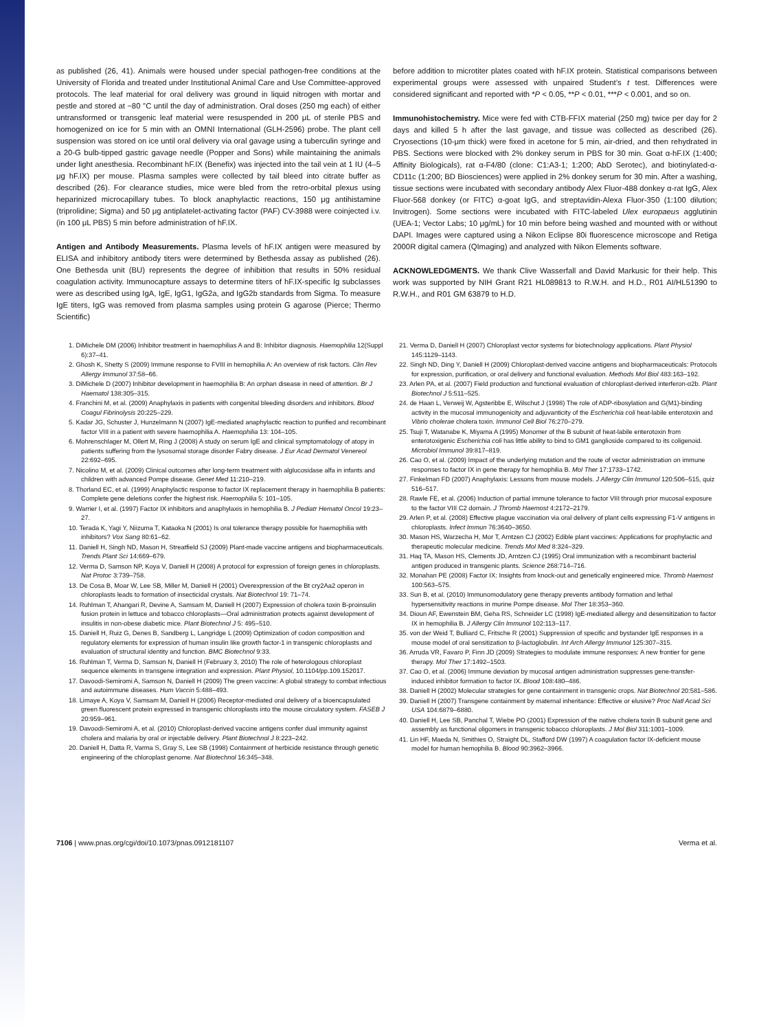as published (26, 41). Animals were housed under special pathogen-free conditions at the University of Florida and treated under Institutional Animal Care and Use Committee-approved protocols. The leaf material for oral delivery was ground in liquid nitrogen with mortar and pestle and stored at −80 °C until the day of administration. Oral doses (250 mg each) of either untransformed or transgenic leaf material were resuspended in 200 μL of sterile PBS and homogenized on ice for 5 min with an OMNI International (GLH-2596) probe. The plant cell suspension was stored on ice until oral delivery via oral gavage using a tuberculin syringe and a 20-G bulb-tipped gastric gavage needle (Popper and Sons) while maintaining the animals under light anesthesia. Recombinant hF.IX (Benefix) was injected into the tail vein at 1 IU (4–5 μg hF.IX) per mouse. Plasma samples were collected by tail bleed into citrate buffer as described (26). For clearance studies, mice were bled from the retro-orbital plexus using heparinized microcapillary tubes. To block anaphylactic reactions, 150 μg antihistamine (triprolidine; Sigma) and 50 μg antiplatelet-activating factor (PAF) CV-3988 were coinjected i.v. (in 100 μL PBS) 5 min before administration of hF.IX.
Antigen and Antibody Measurements. Plasma levels of hF.IX antigen were measured by ELISA and inhibitory antibody titers were determined by Bethesda assay as published (26). One Bethesda unit (BU) represents the degree of inhibition that results in 50% residual coagulation activity. Immunocapture assays to determine titers of hF.IX-specific Ig subclasses were as described using IgA, IgE, IgG1, IgG2a, and IgG2b standards from Sigma. To measure IgE titers, IgG was removed from plasma samples using protein G agarose (Pierce; Thermo Scientific)
before addition to microtiter plates coated with hF.IX protein. Statistical comparisons between experimental groups were assessed with unpaired Student’s t test. Differences were considered significant and reported with *P < 0.05, **P < 0.01, ***P < 0.001, and so on.
Immunohistochemistry. Mice were fed with CTB-FFIX material (250 mg) twice per day for 2 days and killed 5 h after the last gavage, and tissue was collected as described (26). Cryosections (10-μm thick) were fixed in acetone for 5 min, air-dried, and then rehydrated in PBS. Sections were blocked with 2% donkey serum in PBS for 30 min. Goat α-hF.IX (1:400; Affinity Biologicals), rat α-F4/80 (clone: C1:A3-1; 1:200; AbD Serotec), and biotinylated-α-CD11c (1:200; BD Biosciences) were applied in 2% donkey serum for 30 min. After a washing, tissue sections were incubated with secondary antibody Alex Fluor-488 donkey α-rat IgG, Alex Fluor-568 donkey (or FITC) α-goat IgG, and streptavidin-Alexa Fluor-350 (1:100 dilution; Invitrogen). Some sections were incubated with FITC-labeled Ulex europaeus agglutinin (UEA-1; Vector Labs; 10 μg/mL) for 10 min before being washed and mounted with or without DAPI. Images were captured using a Nikon Eclipse 80i fluorescence microscope and Retiga 2000R digital camera (QImaging) and analyzed with Nikon Elements software.
ACKNOWLEDGMENTS. We thank Clive Wasserfall and David Markusic for their help. This work was supported by NIH Grant R21 HL089813 to R.W.H. and H.D., R01 AI/HL51390 to R.W.H., and R01 GM 63879 to H.D.
1. DiMichele DM (2006) Inhibitor treatment in haemophilias A and B: Inhibitor diagnosis. Haemophilia 12(Suppl 6):37–41.
2. Ghosh K, Shetty S (2009) Immune response to FVIII in hemophilia A: An overview of risk factors. Clin Rev Allergy Immunol 37:58–66.
3. DiMichele D (2007) Inhibitor development in haemophilia B: An orphan disease in need of attention. Br J Haematol 138:305–315.
4. Franchini M, et al. (2009) Anaphylaxis in patients with congenital bleeding disorders and inhibitors. Blood Coagul Fibrinolysis 20:225–229.
5. Kadar JG, Schuster J, Hunzelmann N (2007) IgE-mediated anaphylactic reaction to purified and recombinant factor VIII in a patient with severe haemophilia A. Haemophilia 13: 104–105.
6. Mohrenschlager M, Ollert M, Ring J (2008) A study on serum IgE and clinical symptomatology of atopy in patients suffering from the lysosomal storage disorder Fabry disease. J Eur Acad Dermatol Venereol 22:692–695.
7. Nicolino M, et al. (2009) Clinical outcomes after long-term treatment with alglucosidase alfa in infants and children with advanced Pompe disease. Genet Med 11:210–219.
8. Thorland EC, et al. (1999) Anaphylactic response to factor IX replacement therapy in haemophilia B patients: Complete gene deletions confer the highest risk. Haemophilia 5: 101–105.
9. Warrier I, et al. (1997) Factor IX inhibitors and anaphylaxis in hemophilia B. J Pediatr Hematol Oncol 19:23–27.
10. Terada K, Yagi Y, Niizuma T, Kataoka N (2001) Is oral tolerance therapy possible for haemophilia with inhibitors? Vox Sang 80:61–62.
11. Daniell H, Singh ND, Mason H, Streatfield SJ (2009) Plant-made vaccine antigens and biopharmaceuticals. Trends Plant Sci 14:669–679.
12. Verma D, Samson NP, Koya V, Daniell H (2008) A protocol for expression of foreign genes in chloroplasts. Nat Protoc 3:739–758.
13. De Cosa B, Moar W, Lee SB, Miller M, Daniell H (2001) Overexpression of the Bt cry2Aa2 operon in chloroplasts leads to formation of insecticidal crystals. Nat Biotechnol 19: 71–74.
14. Ruhlman T, Ahangari R, Devine A, Samsam M, Daniell H (2007) Expression of cholera toxin B-proinsulin fusion protein in lettuce and tobacco chloroplasts—Oral administration protects against development of insulitis in non-obese diabetic mice. Plant Biotechnol J 5: 495–510.
15. Daniell H, Ruiz G, Denes B, Sandberg L, Langridge L (2009) Optimization of codon composition and regulatory elements for expression of human insulin like growth factor-1 in transgenic chloroplasts and evaluation of structural identity and function. BMC Biotechnol 9:33.
16. Ruhlman T, Verma D, Samson N, Daniell H (February 3, 2010) The role of heterologous chloroplast sequence elements in transgene integration and expression. Plant Physiol, 10.1104/pp.109.152017.
17. Davoodi-Semiromi A, Samson N, Daniell H (2009) The green vaccine: A global strategy to combat infectious and autoimmune diseases. Hum Vaccin 5:488–493.
18. Limaye A, Koya V, Samsam M, Daniell H (2006) Receptor-mediated oral delivery of a bioencapsulated green fluorescent protein expressed in transgenic chloroplasts into the mouse circulatory system. FASEB J 20:959–961.
19. Davoodi-Semiromi A, et al. (2010) Chloroplast-derived vaccine antigens confer dual immunity against cholera and malaria by oral or injectable delivery. Plant Biotechnol J 8:223–242.
20. Daniell H, Datta R, Varma S, Gray S, Lee SB (1998) Containment of herbicide resistance through genetic engineering of the chloroplast genome. Nat Biotechnol 16:345–348.
21. Verma D, Daniell H (2007) Chloroplast vector systems for biotechnology applications. Plant Physiol 145:1129–1143.
22. Singh ND, Ding Y, Daniell H (2009) Chloroplast-derived vaccine antigens and biopharmaceuticals: Protocols for expression, purification, or oral delivery and functional evaluation. Methods Mol Biol 483:163–192.
23. Arlen PA, et al. (2007) Field production and functional evaluation of chloroplast-derived interferon-α2b. Plant Biotechnol J 5:511–525.
24. de Haan L, Verweij W, Agsteribbe E, Wilschut J (1998) The role of ADP-ribosylation and G(M1)-binding activity in the mucosal immunogenicity and adjuvanticity of the Escherichia coli heat-labile enterotoxin and Vibrio cholerae cholera toxin. Immunol Cell Biol 76:270–279.
25. Tsuji T, Watanabe K, Miyama A (1995) Monomer of the B subunit of heat-labile enterotoxin from enterotoxigenic Escherichia coli has little ability to bind to GM1 ganglioside compared to its coligenoid. Microbiol Immunol 39:817–819.
26. Cao O, et al. (2009) Impact of the underlying mutation and the route of vector administration on immune responses to factor IX in gene therapy for hemophilia B. Mol Ther 17:1733–1742.
27. Finkelman FD (2007) Anaphylaxis: Lessons from mouse models. J Allergy Clin Immunol 120:506–515, quiz 516–517.
28. Rawle FE, et al. (2006) Induction of partial immune tolerance to factor VIII through prior mucosal exposure to the factor VIII C2 domain. J Thromb Haemost 4:2172–2179.
29. Arlen P, et al. (2008) Effective plague vaccination via oral delivery of plant cells expressing F1-V antigens in chloroplasts. Infect Immun 76:3640–3650.
30. Mason HS, Warzecha H, Mor T, Arntzen CJ (2002) Edible plant vaccines: Applications for prophylactic and therapeutic molecular medicine. Trends Mol Med 8:324–329.
31. Haq TA, Mason HS, Clements JD, Arntzen CJ (1995) Oral immunization with a recombinant bacterial antigen produced in transgenic plants. Science 268:714–716.
32. Monahan PE (2008) Factor IX: Insights from knock-out and genetically engineered mice. Thromb Haemost 100:563–575.
33. Sun B, et al. (2010) Immunomodulatory gene therapy prevents antibody formation and lethal hypersensitivity reactions in murine Pompe disease. Mol Ther 18:353–360.
34. Dioun AF, Ewenstein BM, Geha RS, Schneider LC (1998) IgE-mediated allergy and desensitization to factor IX in hemophilia B. J Allergy Clin Immunol 102:113–117.
35. von der Weid T, Bulliard C, Fritsche R (2001) Suppression of specific and bystander IgE responses in a mouse model of oral sensitization to β-lactoglobulin. Int Arch Allergy Immunol 125:307–315.
36. Arruda VR, Favaro P, Finn JD (2009) Strategies to modulate immune responses: A new frontier for gene therapy. Mol Ther 17:1492–1503.
37. Cao O, et al. (2006) Immune deviation by mucosal antigen administration suppresses gene-transfer-induced inhibitor formation to factor IX. Blood 108:480–486.
38. Daniell H (2002) Molecular strategies for gene containment in transgenic crops. Nat Biotechnol 20:581–586.
39. Daniell H (2007) Transgene containment by maternal inheritance: Effective or elusive? Proc Natl Acad Sci USA 104:6879–6880.
40. Daniell H, Lee SB, Panchal T, Wiebe PO (2001) Expression of the native cholera toxin B subunit gene and assembly as functional oligomers in transgenic tobacco chloroplasts. J Mol Biol 311:1001–1009.
41. Lin HF, Maeda N, Smithies O, Straight DL, Stafford DW (1997) A coagulation factor IX-deficient mouse model for human hemophilia B. Blood 90:3962–3966.
7106 | www.pnas.org/cgi/doi/10.1073/pnas.0912181107 Verma et al.